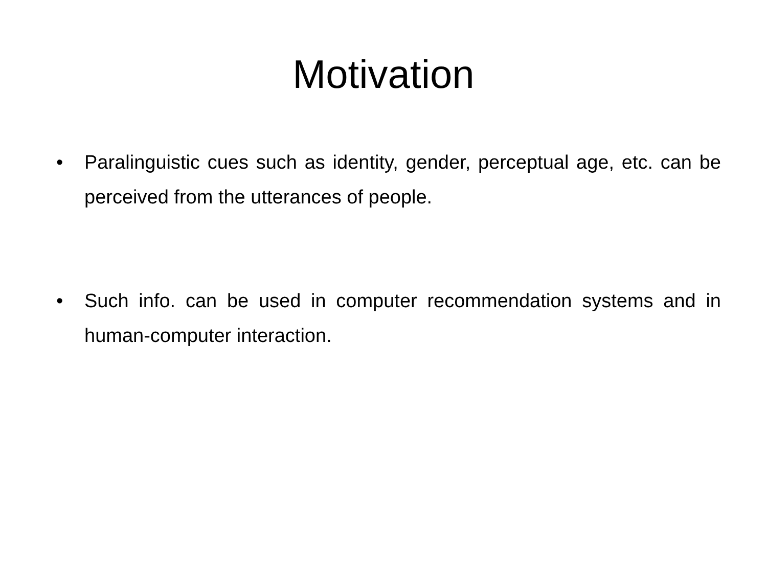Motivation
• Paralinguistic cues such as identity, gender, perceptual age, etc. can be perceived from the utterances of people.
• Such info. can be used in computer recommendation systems and in human-computer interaction.